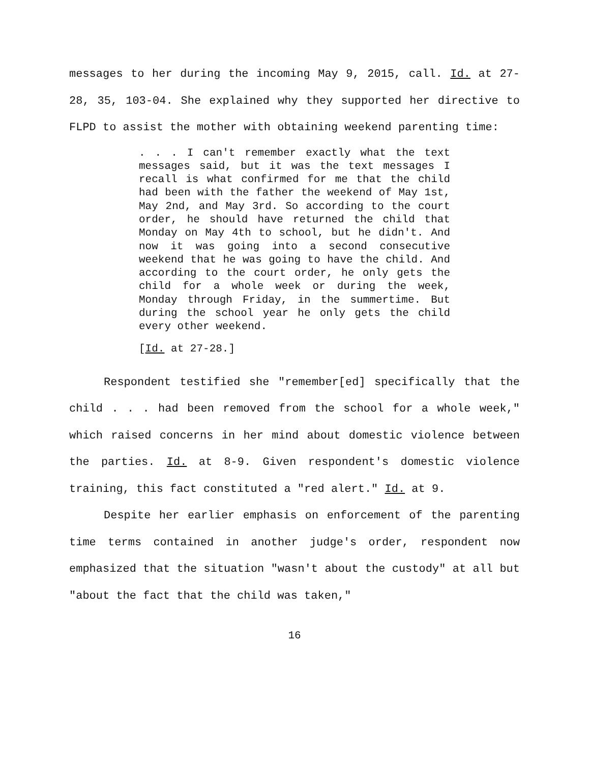messages to her during the incoming May 9, 2015, call. Id. at 27-28, 35, 103-04. She explained why they supported her directive to FLPD to assist the mother with obtaining weekend parenting time:
. . . I can't remember exactly what the text messages said, but it was the text messages I recall is what confirmed for me that the child had been with the father the weekend of May 1st, May 2nd, and May 3rd. So according to the court order, he should have returned the child that Monday on May 4th to school, but he didn't. And now it was going into a second consecutive weekend that he was going to have the child. And according to the court order, he only gets the child for a whole week or during the week, Monday through Friday, in the summertime. But during the school year he only gets the child every other weekend.
[Id. at 27-28.]
Respondent testified she "remember[ed] specifically that the child . . . had been removed from the school for a whole week," which raised concerns in her mind about domestic violence between the parties. Id. at 8-9. Given respondent's domestic violence training, this fact constituted a "red alert." Id. at 9.
Despite her earlier emphasis on enforcement of the parenting time terms contained in another judge's order, respondent now emphasized that the situation "wasn't about the custody" at all but "about the fact that the child was taken,"
16